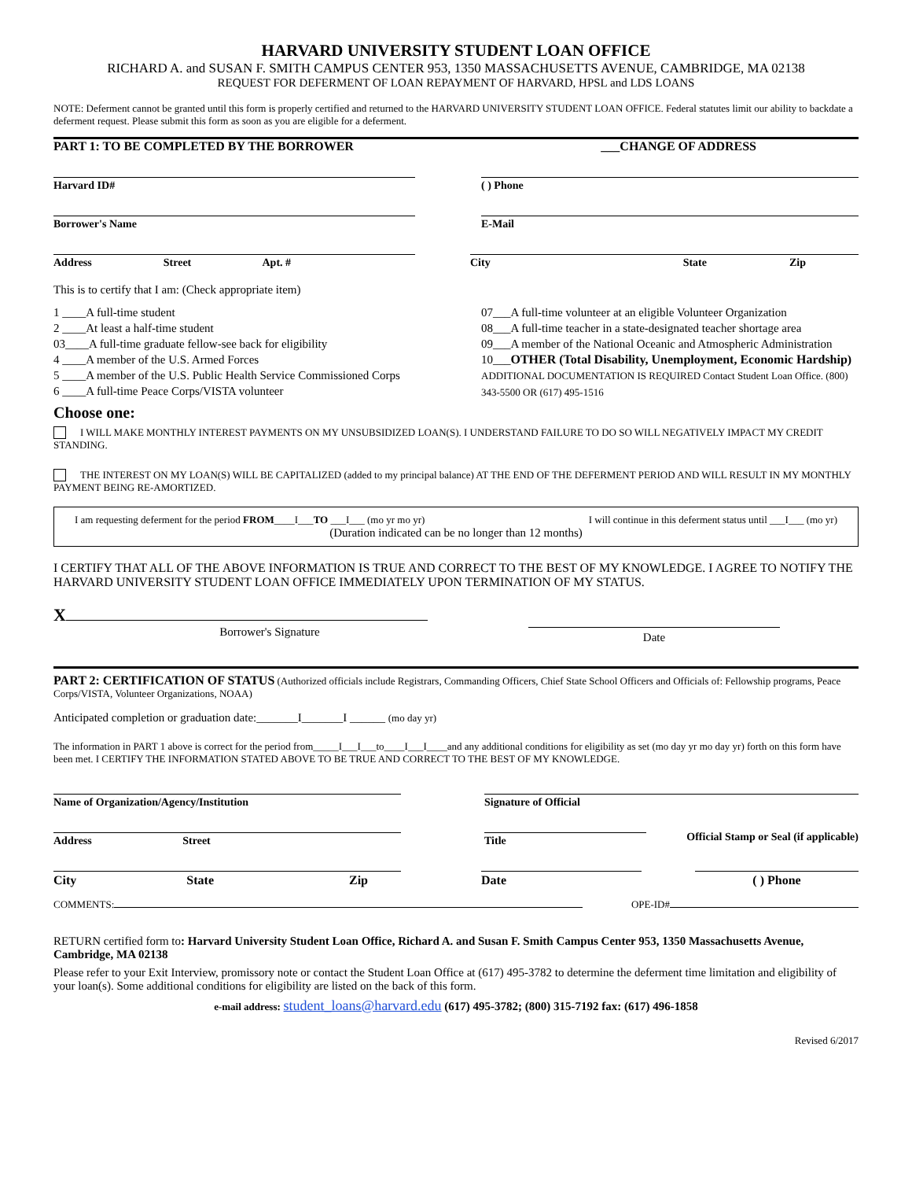HARVARD UNIVERSITY STUDENT LOAN OFFICE
RICHARD A. and SUSAN F. SMITH CAMPUS CENTER 953, 1350 MASSACHUSETTS AVENUE, CAMBRIDGE, MA 02138
REQUEST FOR DEFERMENT OF LOAN REPAYMENT OF HARVARD, HPSL and LDS LOANS
NOTE: Deferment cannot be granted until this form is properly certified and returned to the HARVARD UNIVERSITY STUDENT LOAN OFFICE. Federal statutes limit our ability to backdate a deferment request. Please submit this form as soon as you are eligible for a deferment.
PART 1: TO BE COMPLETED BY THE BORROWER ___CHANGE OF ADDRESS
Harvard ID# ( ) Phone
Borrower's Name E-Mail
Address Street Apt. #
City State Zip
This is to certify that I am: (Check appropriate item)
1 ____A full-time student
2 ____At least a half-time student
03____A full-time graduate fellow-see back for eligibility
4 ____A member of the U.S. Armed Forces
5 ____A member of the U.S. Public Health Service Commissioned Corps
6 ____A full-time Peace Corps/VISTA volunteer
07___A full-time volunteer at an eligible Volunteer Organization
08___A full-time teacher in a state-designated teacher shortage area
09___A member of the National Oceanic and Atmospheric Administration
10___OTHER (Total Disability, Unemployment, Economic Hardship) ADDITIONAL DOCUMENTATION IS REQUIRED Contact Student Loan Office. (800) 343-5500 OR (617) 495-1516
Choose one:
I WILL MAKE MONTHLY INTEREST PAYMENTS ON MY UNSUBSIDIZED LOAN(S). I UNDERSTAND FAILURE TO DO SO WILL NEGATIVELY IMPACT MY CREDIT STANDING.
THE INTEREST ON MY LOAN(S) WILL BE CAPITALIZED (added to my principal balance) AT THE END OF THE DEFERMENT PERIOD AND WILL RESULT IN MY MONTHLY PAYMENT BEING RE-AMORTIZED.
I am requesting deferment for the period FROM____I___TO ___I___ (mo yr mo yr) I will continue in this deferment status until ___I___ (mo yr)
(Duration indicated can be no longer than 12 months)
I CERTIFY THAT ALL OF THE ABOVE INFORMATION IS TRUE AND CORRECT TO THE BEST OF MY KNOWLEDGE. I AGREE TO NOTIFY THE HARVARD UNIVERSITY STUDENT LOAN OFFICE IMMEDIATELY UPON TERMINATION OF MY STATUS.
X
Borrower's Signature
Date
PART 2: CERTIFICATION OF STATUS (Authorized officials include Registrars, Commanding Officers, Chief State School Officers and Officials of: Fellowship programs, Peace Corps/VISTA, Volunteer Organizations, NOAA)
Anticipated completion or graduation date:_______I_______I ______ (mo day yr)
The information in PART 1 above is correct for the period from_____I___I___to____I___I____and any additional conditions for eligibility as set (mo day yr mo day yr) forth on this form have been met. I CERTIFY THE INFORMATION STATED ABOVE TO BE TRUE AND CORRECT TO THE BEST OF MY KNOWLEDGE.
Name of Organization/Agency/Institution Signature of Official
Address Street Title
Official Stamp or Seal (if applicable)
City State Zip
Date ( ) Phone
COMMENTS: OPE-ID#
RETURN certified form to: Harvard University Student Loan Office, Richard A. and Susan F. Smith Campus Center 953, 1350 Massachusetts Avenue, Cambridge, MA 02138
Please refer to your Exit Interview, promissory note or contact the Student Loan Office at (617) 495-3782 to determine the deferment time limitation and eligibility of your loan(s). Some additional conditions for eligibility are listed on the back of this form.
e-mail address: student_loans@harvard.edu (617) 495-3782; (800) 315-7192 fax: (617) 496-1858
Revised 6/2017